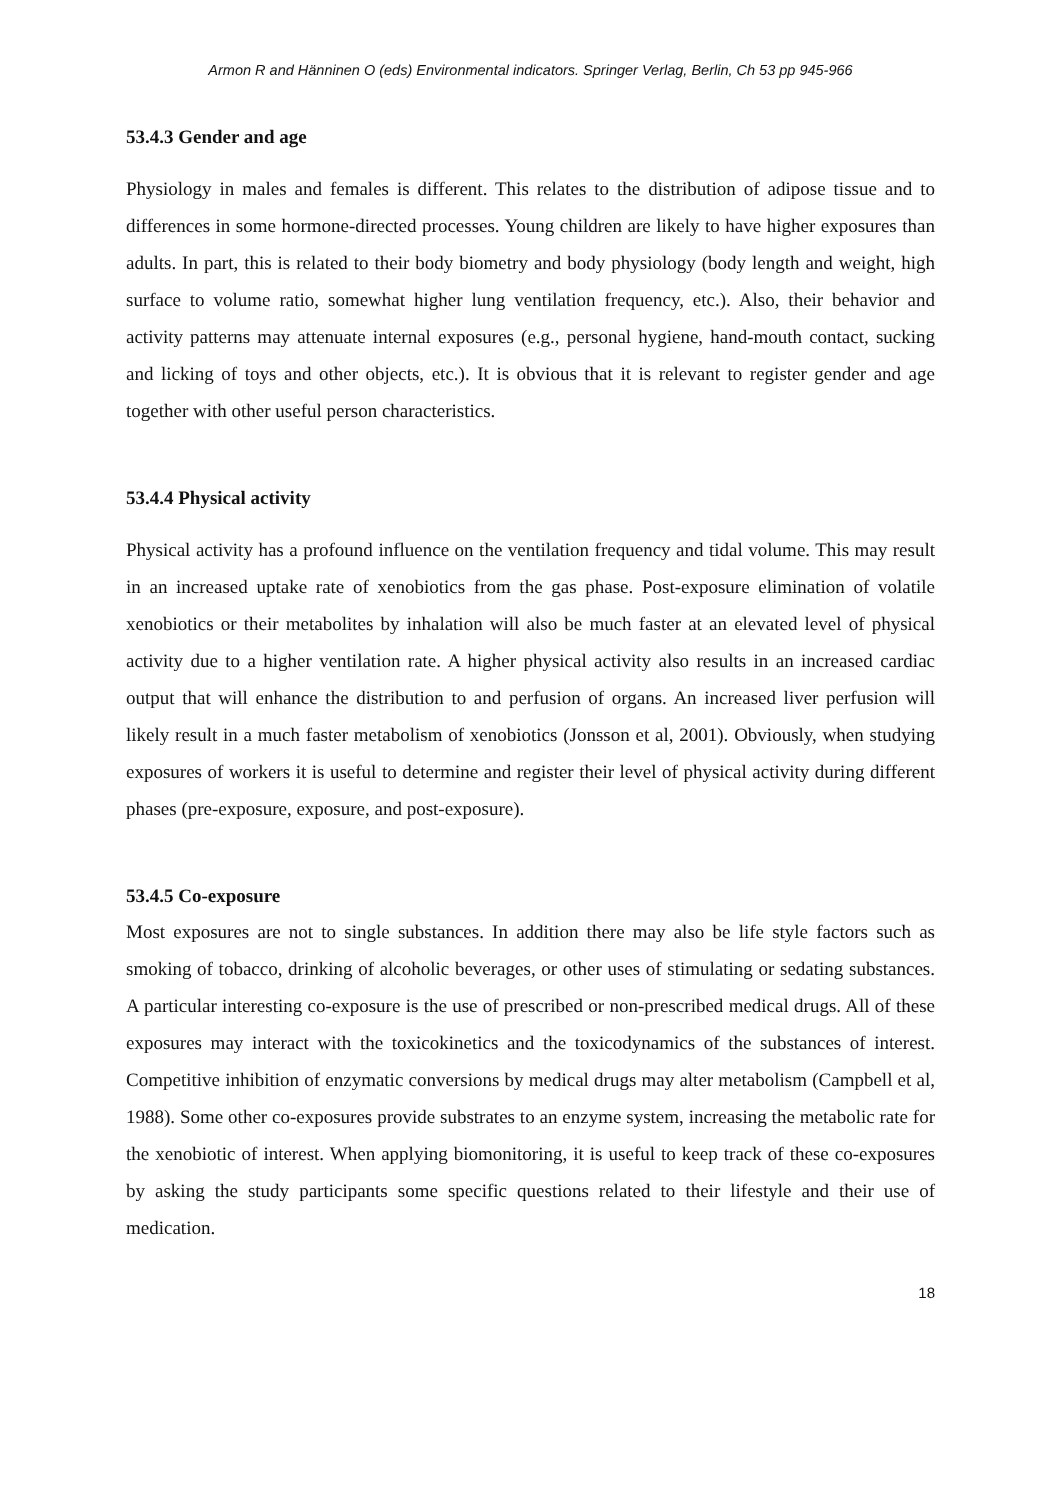Armon R and Hänninen O (eds) Environmental indicators. Springer Verlag, Berlin, Ch 53 pp 945-966
53.4.3 Gender and age
Physiology in males and females is different. This relates to the distribution of adipose tissue and to differences in some hormone-directed processes. Young children are likely to have higher exposures than adults. In part, this is related to their body biometry and body physiology (body length and weight, high surface to volume ratio, somewhat higher lung ventilation frequency, etc.). Also, their behavior and activity patterns may attenuate internal exposures (e.g., personal hygiene, hand-mouth contact, sucking and licking of toys and other objects, etc.). It is obvious that it is relevant to register gender and age together with other useful person characteristics.
53.4.4 Physical activity
Physical activity has a profound influence on the ventilation frequency and tidal volume. This may result in an increased uptake rate of xenobiotics from the gas phase. Post-exposure elimination of volatile xenobiotics or their metabolites by inhalation will also be much faster at an elevated level of physical activity due to a higher ventilation rate. A higher physical activity also results in an increased cardiac output that will enhance the distribution to and perfusion of organs. An increased liver perfusion will likely result in a much faster metabolism of xenobiotics (Jonsson et al, 2001). Obviously, when studying exposures of workers it is useful to determine and register their level of physical activity during different phases (pre-exposure, exposure, and post-exposure).
53.4.5 Co-exposure
Most exposures are not to single substances. In addition there may also be life style factors such as smoking of tobacco, drinking of alcoholic beverages, or other uses of stimulating or sedating substances. A particular interesting co-exposure is the use of prescribed or non-prescribed medical drugs. All of these exposures may interact with the toxicokinetics and the toxicodynamics of the substances of interest. Competitive inhibition of enzymatic conversions by medical drugs may alter metabolism (Campbell et al, 1988). Some other co-exposures provide substrates to an enzyme system, increasing the metabolic rate for the xenobiotic of interest. When applying biomonitoring, it is useful to keep track of these co-exposures by asking the study participants some specific questions related to their lifestyle and their use of medication.
18